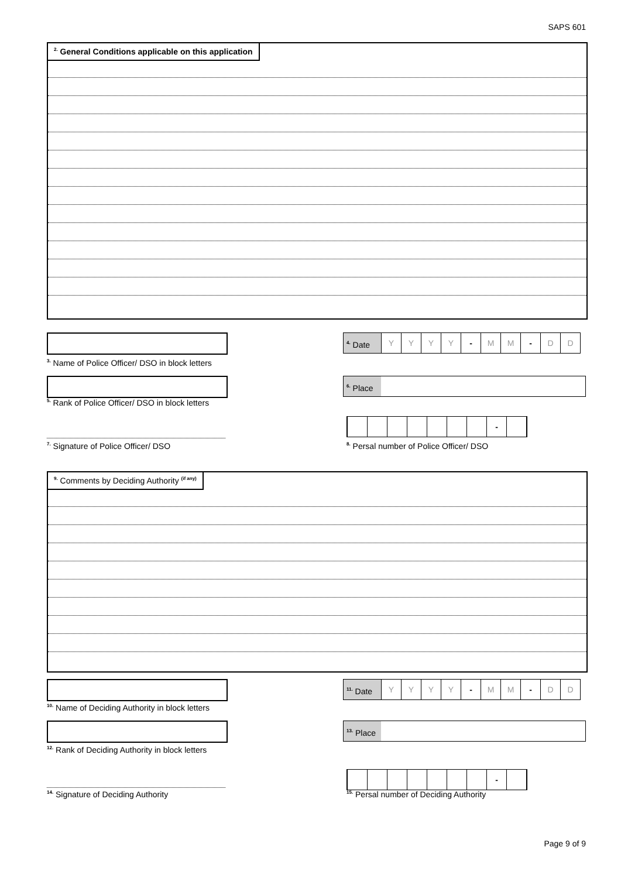SAPS 601
<sup>2.</sup> General Conditions applicable on this application
<sup>4.</sup> Date Y Y Y Y - M M - D D
<sup>3.</sup> Name of Police Officer/ DSO in block letters
<sup>6.</sup> Place
<sup>5.</sup> Rank of Police Officer/ DSO in block letters
-
<sup>7.</sup> Signature of Police Officer/ DSO
<sup>8.</sup> Persal number of Police Officer/ DSO
<sup>9.</sup> Comments by Deciding Authority <sup>(if any)</sup>
<sup>11.</sup> Date
Y Y Y Y - M M - D D
<sup>10.</sup> Name of Deciding Authority in block letters
<sup>13.</sup> Place
<sup>12.</sup> Rank of Deciding Authority in block letters
-
<sup>14.</sup> Signature of Deciding Authority
<sup>15.</sup> Persal number of Deciding Authority
Page 9 of 9